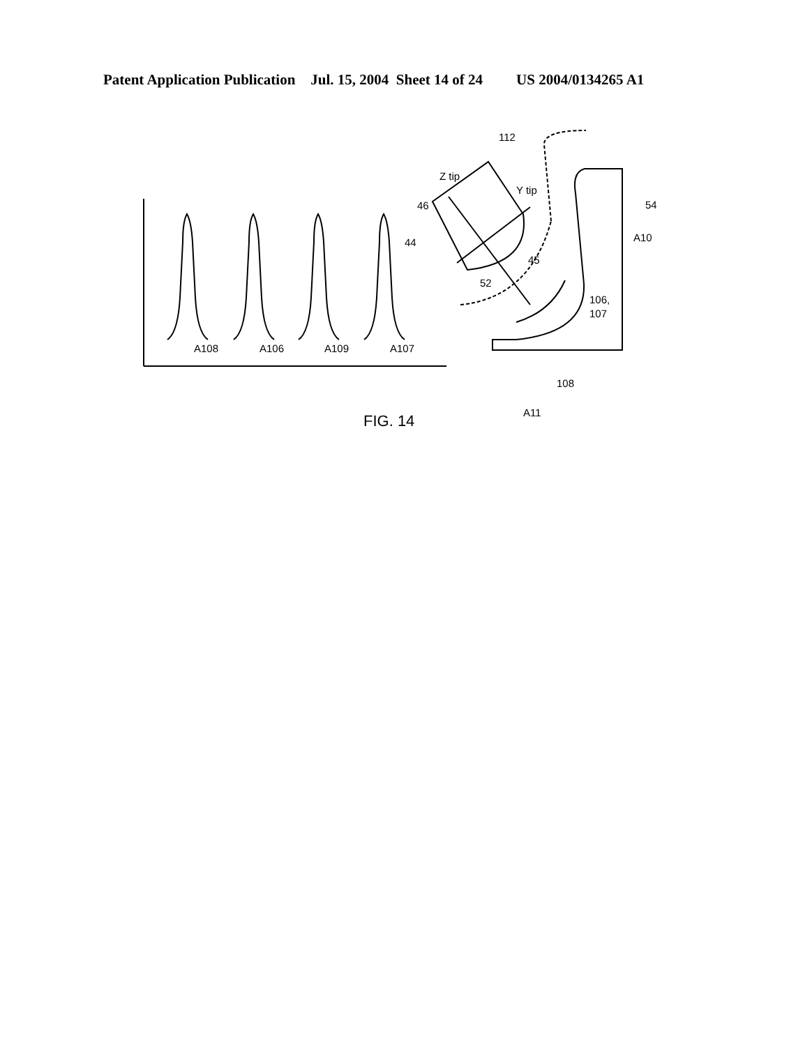Patent Application Publication Jul. 15, 2004 Sheet 14 of 24 US 2004/0134265 A1
A108
A106
A109
A107
Z tip
Y tip
46
44
45
52
112
54
A10
106,
107
108
A11
FIG. 14